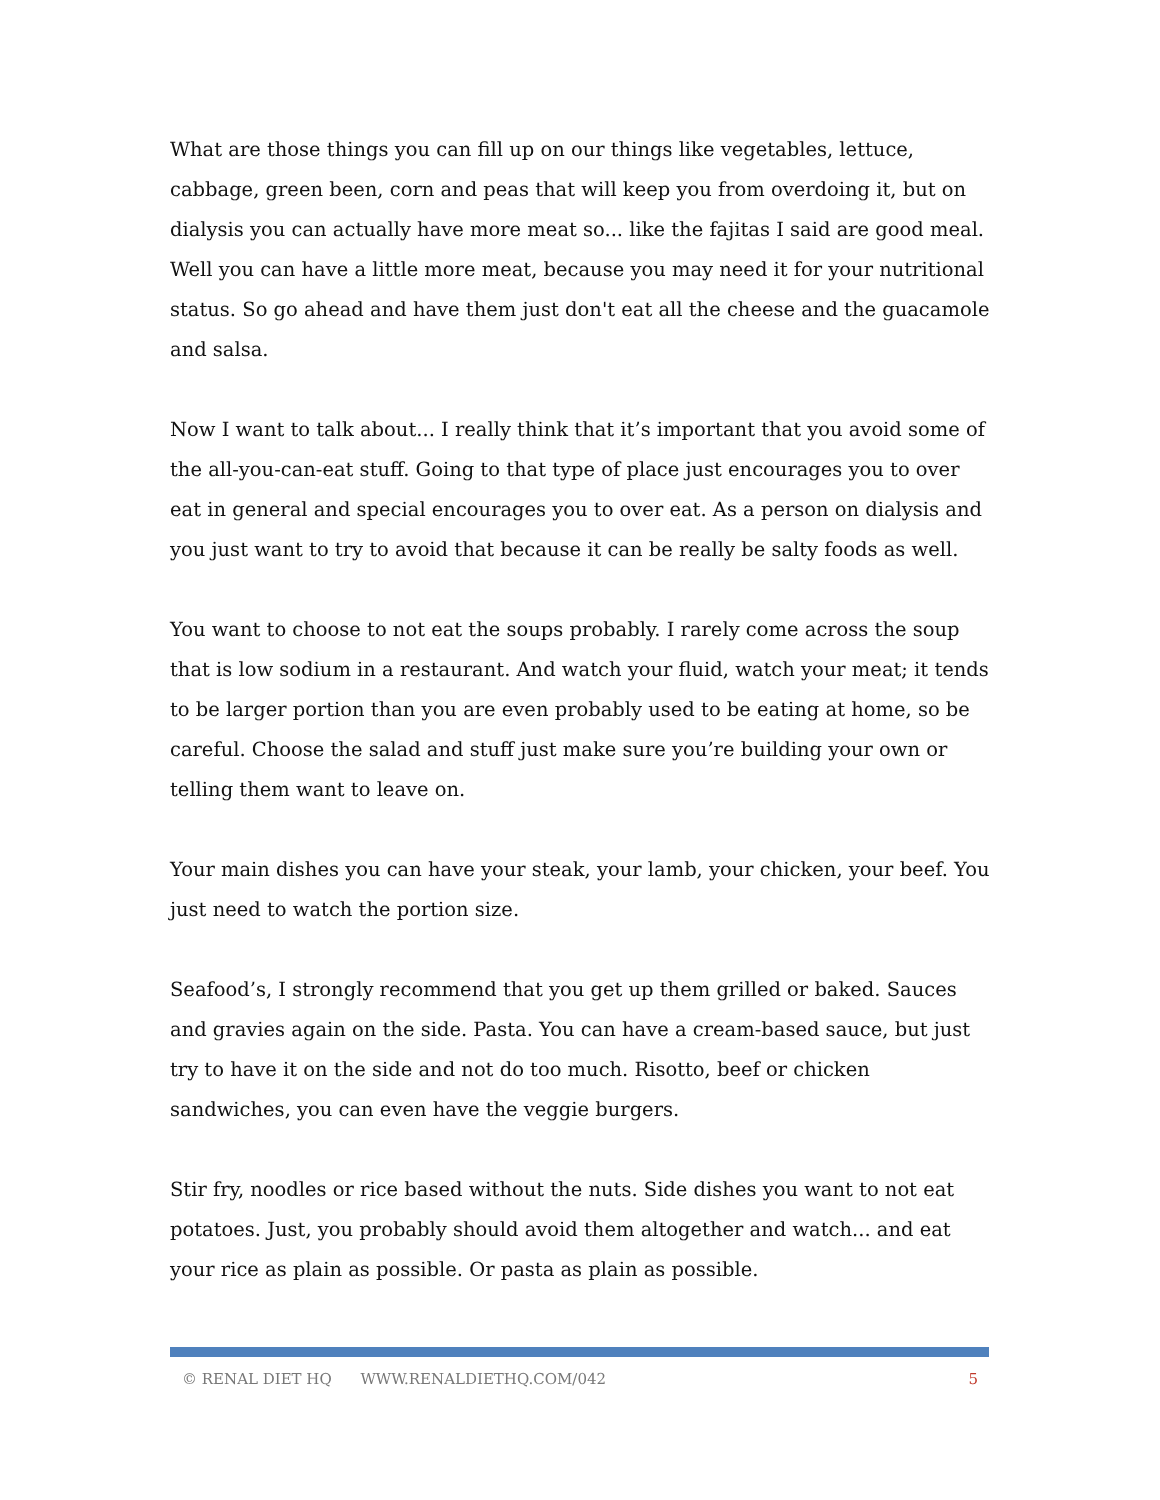What are those things you can fill up on our things like vegetables, lettuce, cabbage, green been, corn and peas that will keep you from overdoing it, but on dialysis you can actually have more meat so... like the fajitas I said are good meal. Well you can have a little more meat, because you may need it for your nutritional status. So go ahead and have them just don't eat all the cheese and the guacamole and salsa.
Now I want to talk about... I really think that it’s important that you avoid some of the all-you-can-eat stuff. Going to that type of place just encourages you to over eat in general and special encourages you to over eat. As a person on dialysis and you just want to try to avoid that because it can be really be salty foods as well.
You want to choose to not eat the soups probably. I rarely come across the soup that is low sodium in a restaurant. And watch your fluid, watch your meat; it tends to be larger portion than you are even probably used to be eating at home, so be careful. Choose the salad and stuff just make sure you’re building your own or telling them want to leave on.
Your main dishes you can have your steak, your lamb, your chicken, your beef. You just need to watch the portion size.
Seafood’s, I strongly recommend that you get up them grilled or baked. Sauces and gravies again on the side. Pasta. You can have a cream-based sauce, but just try to have it on the side and not do too much. Risotto, beef or chicken sandwiches, you can even have the veggie burgers.
Stir fry, noodles or rice based without the nuts. Side dishes you want to not eat potatoes. Just, you probably should avoid them altogether and watch... and eat your rice as plain as possible. Or pasta as plain as possible.
© RENAL DIET HQ WWW.RENALDIETHQ.COM/042 5